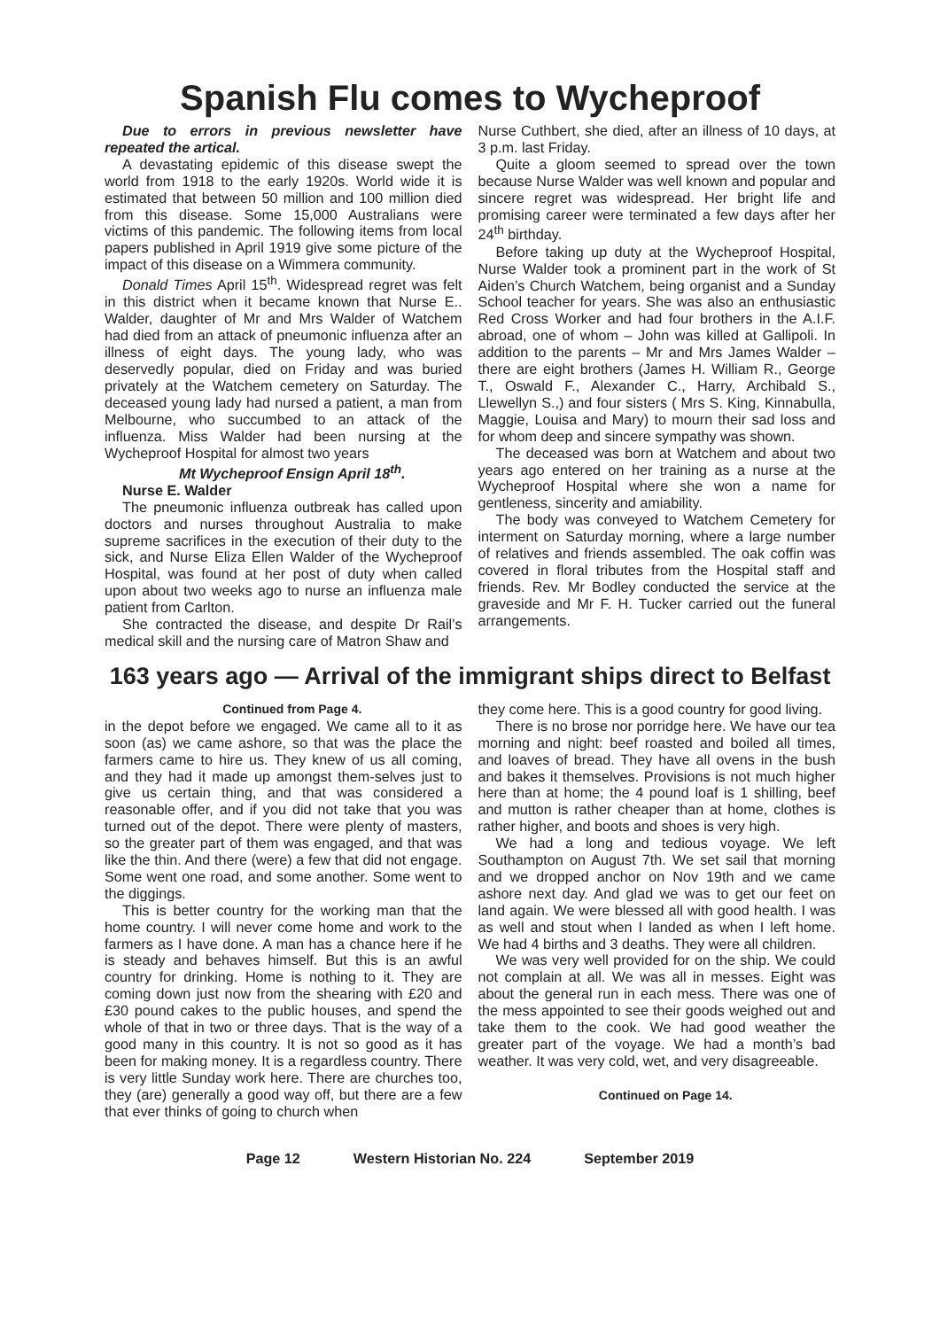Spanish Flu comes to Wycheproof
Due to errors in previous newsletter have repeated the artical.
A devastating epidemic of this disease swept the world from 1918 to the early 1920s. World wide it is estimated that between 50 million and 100 million died from this disease. Some 15,000 Australians were victims of this pandemic. The following items from local papers published in April 1919 give some picture of the impact of this disease on a Wimmera community.
Donald Times April 15<sup>th</sup>. Widespread regret was felt in this district when it became known that Nurse E.. Walder, daughter of Mr and Mrs Walder of Watchem had died from an attack of pneumonic influenza after an illness of eight days. The young lady, who was deservedly popular, died on Friday and was buried privately at the Watchem cemetery on Saturday. The deceased young lady had nursed a patient, a man from Melbourne, who succumbed to an attack of the influenza. Miss Walder had been nursing at the Wycheproof Hospital for almost two years
Mt Wycheproof Ensign April 18<sup>th</sup>.
Nurse E. Walder
The pneumonic influenza outbreak has called upon doctors and nurses throughout Australia to make supreme sacrifices in the execution of their duty to the sick, and Nurse Eliza Ellen Walder of the Wycheproof Hospital, was found at her post of duty when called upon about two weeks ago to nurse an influenza male patient from Carlton.
She contracted the disease, and despite Dr Rail’s medical skill and the nursing care of Matron Shaw and
Nurse Cuthbert, she died, after an illness of 10 days, at 3 p.m. last Friday.
Quite a gloom seemed to spread over the town because Nurse Walder was well known and popular and sincere regret was widespread. Her bright life and promising career were terminated a few days after her 24<sup>th</sup> birthday.
Before taking up duty at the Wycheproof Hospital, Nurse Walder took a prominent part in the work of St Aiden’s Church Watchem, being organist and a Sunday School teacher for years. She was also an enthusiastic Red Cross Worker and had four brothers in the A.I.F. abroad, one of whom – John was killed at Gallipoli. In addition to the parents – Mr and Mrs James Walder – there are eight brothers (James H. William R., George T., Oswald F., Alexander C., Harry, Archibald S., Llewellyn S.,) and four sisters ( Mrs S. King, Kinnabulla, Maggie, Louisa and Mary) to mourn their sad loss and for whom deep and sincere sympathy was shown.
The deceased was born at Watchem and about two years ago entered on her training as a nurse at the Wycheproof Hospital where she won a name for gentleness, sincerity and amiability.
The body was conveyed to Watchem Cemetery for interment on Saturday morning, where a large number of relatives and friends assembled. The oak coffin was covered in floral tributes from the Hospital staff and friends. Rev. Mr Bodley conducted the service at the graveside and Mr F. H. Tucker carried out the funeral arrangements.
163 years ago — Arrival of the immigrant ships direct to Belfast
Continued from Page 4.
in the depot before we engaged. We came all to it as soon (as) we came ashore, so that was the place the farmers came to hire us. They knew of us all coming, and they had it made up amongst them-selves just to give us certain thing, and that was considered a reasonable offer, and if you did not take that you was turned out of the depot. There were plenty of masters, so the greater part of them was engaged, and that was like the thin. And there (were) a few that did not engage. Some went one road, and some another. Some went to the diggings.
This is better country for the working man that the home country. I will never come home and work to the farmers as I have done. A man has a chance here if he is steady and behaves himself. But this is an awful country for drinking. Home is nothing to it. They are coming down just now from the shearing with £20 and £30 pound cakes to the public houses, and spend the whole of that in two or three days. That is the way of a good many in this country. It is not so good as it has been for making money. It is a regardless country. There is very little Sunday work here. There are churches too, they (are) generally a good way off, but there are a few that ever thinks of going to church when
they come here. This is a good country for good living.
There is no brose nor porridge here. We have our tea morning and night: beef roasted and boiled all times, and loaves of bread. They have all ovens in the bush and bakes it themselves. Provisions is not much higher here than at home; the 4 pound loaf is 1 shilling, beef and mutton is rather cheaper than at home, clothes is rather higher, and boots and shoes is very high.
We had a long and tedious voyage. We left Southampton on August 7th. We set sail that morning and we dropped anchor on Nov 19th and we came ashore next day. And glad we was to get our feet on land again. We were blessed all with good health. I was as well and stout when I landed as when I left home. We had 4 births and 3 deaths. They were all children.
We was very well provided for on the ship. We could not complain at all. We was all in messes. Eight was about the general run in each mess. There was one of the mess appointed to see their goods weighed out and take them to the cook. We had good weather the greater part of the voyage. We had a month’s bad weather. It was very cold, wet, and very disagreeable.
Continued on Page 14.
Page 12 Western Historian No. 224 September 2019